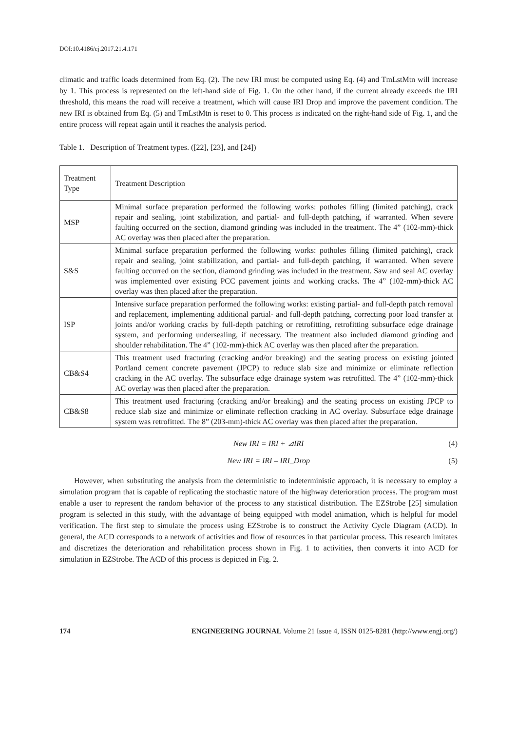DOI:10.4186/ej.2017.21.4.171
climatic and traffic loads determined from Eq. (2). The new IRI must be computed using Eq. (4) and TmLstMtn will increase by 1. This process is represented on the left-hand side of Fig. 1. On the other hand, if the current already exceeds the IRI threshold, this means the road will receive a treatment, which will cause IRI Drop and improve the pavement condition. The new IRI is obtained from Eq. (5) and TmLstMtn is reset to 0. This process is indicated on the right-hand side of Fig. 1, and the entire process will repeat again until it reaches the analysis period.
Table 1. Description of Treatment types. ([22], [23], and [24])
| Treatment Type | Treatment Description |
| MSP | Minimal surface preparation performed the following works: potholes filling (limited patching), crack repair and sealing, joint stabilization, and partial- and full-depth patching, if warranted. When severe faulting occurred on the section, diamond grinding was included in the treatment. The 4” (102-mm)-thick AC overlay was then placed after the preparation. |
| S&S | Minimal surface preparation performed the following works: potholes filling (limited patching), crack repair and sealing, joint stabilization, and partial- and full-depth patching, if warranted. When severe faulting occurred on the section, diamond grinding was included in the treatment. Saw and seal AC overlay was implemented over existing PCC pavement joints and working cracks. The 4” (102-mm)-thick AC overlay was then placed after the preparation. |
| ISP | Intensive surface preparation performed the following works: existing partial- and full-depth patch removal and replacement, implementing additional partial- and full-depth patching, correcting poor load transfer at joints and/or working cracks by full-depth patching or retrofitting, retrofitting subsurface edge drainage system, and performing undersealing, if necessary. The treatment also included diamond grinding and shoulder rehabilitation. The 4” (102-mm)-thick AC overlay was then placed after the preparation. |
| CB&S4 | This treatment used fracturing (cracking and/or breaking) and the seating process on existing jointed Portland cement concrete pavement (JPCP) to reduce slab size and minimize or eliminate reflection cracking in the AC overlay. The subsurface edge drainage system was retrofitted. The 4” (102-mm)-thick AC overlay was then placed after the preparation. |
| CB&S8 | This treatment used fracturing (cracking and/or breaking) and the seating process on existing JPCP to reduce slab size and minimize or eliminate reflection cracking in AC overlay. Subsurface edge drainage system was retrofitted. The 8” (203-mm)-thick AC overlay was then placed after the preparation. |
New IRI = IRI + ⊿IRI (4)
New IRI = IRI – IRI_Drop (5)
However, when substituting the analysis from the deterministic to indeterministic approach, it is necessary to employ a simulation program that is capable of replicating the stochastic nature of the highway deterioration process. The program must enable a user to represent the random behavior of the process to any statistical distribution. The EZStrobe [25] simulation program is selected in this study, with the advantage of being equipped with model animation, which is helpful for model verification. The first step to simulate the process using EZStrobe is to construct the Activity Cycle Diagram (ACD). In general, the ACD corresponds to a network of activities and flow of resources in that particular process. This research imitates and discretizes the deterioration and rehabilitation process shown in Fig. 1 to activities, then converts it into ACD for simulation in EZStrobe. The ACD of this process is depicted in Fig. 2.
174 ENGINEERING JOURNAL Volume 21 Issue 4, ISSN 0125-8281 (http://www.engj.org/)